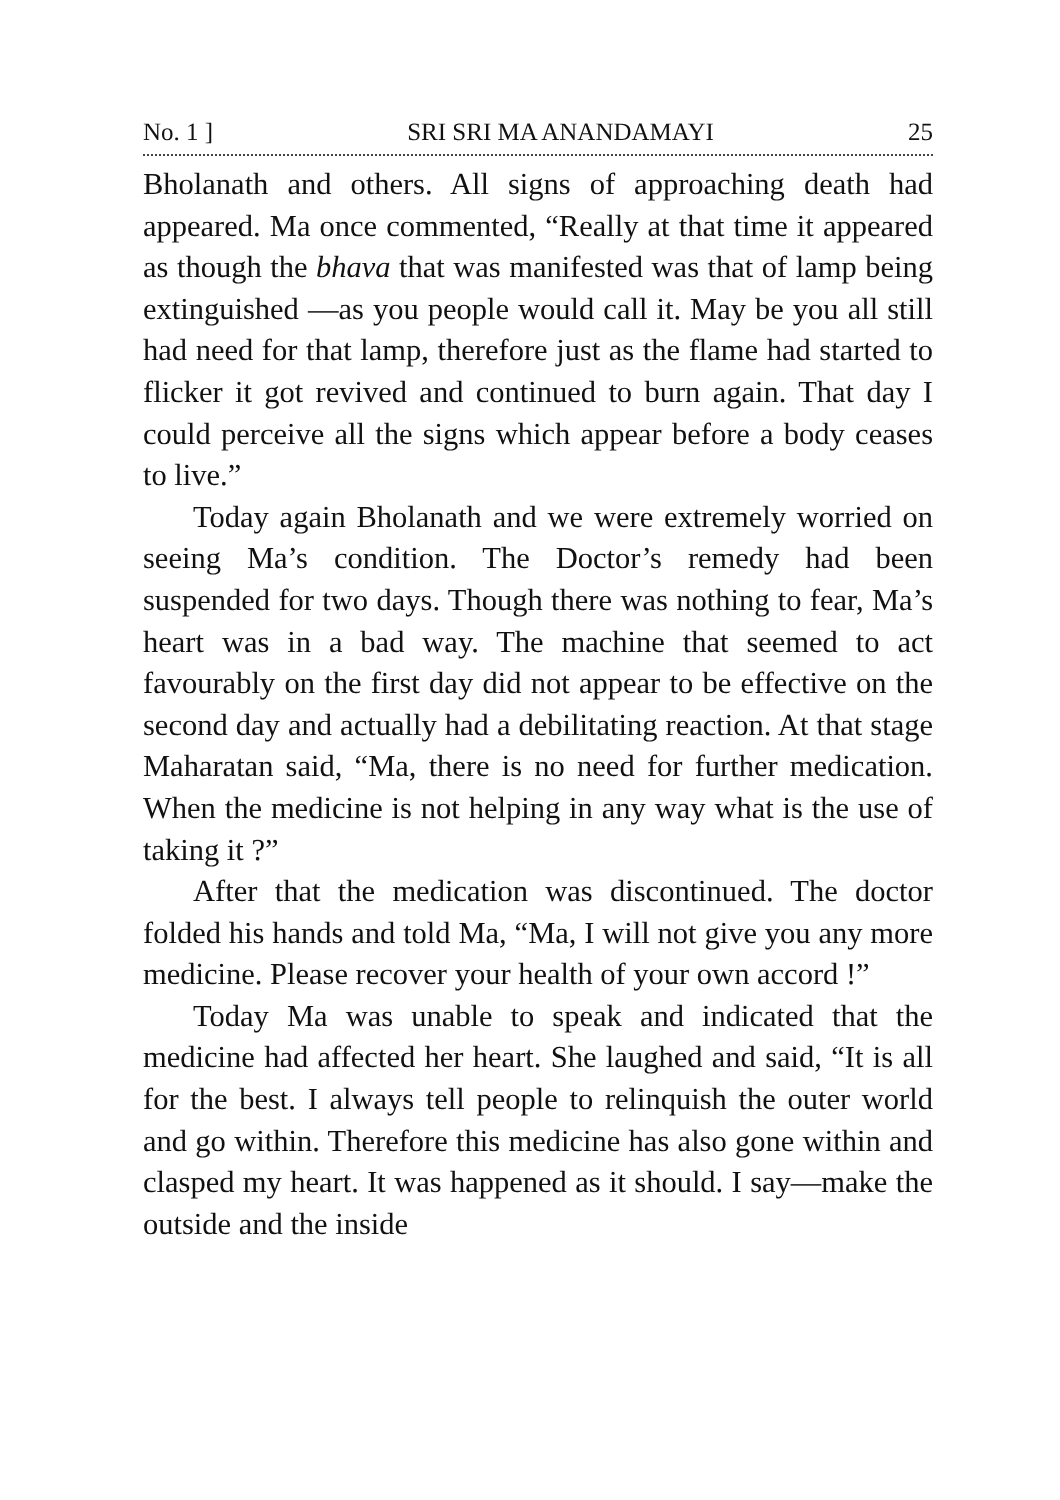No. 1 ] SRI SRI MA ANANDAMAYI 25
Bholanath and others. All signs of approaching death had appeared. Ma once commented, “Really at that time it appeared as though the bhava that was manifested was that of lamp being extinguished —as you people would call it. May be you all still had need for that lamp, therefore just as the flame had started to flicker it got revived and continued to burn again. That day I could perceive all the signs which appear before a body ceases to live.”
Today again Bholanath and we were extremely worried on seeing Ma’s condition. The Doctor’s remedy had been suspended for two days. Though there was nothing to fear, Ma’s heart was in a bad way. The machine that seemed to act favourably on the first day did not appear to be effective on the second day and actually had a debilitating reaction. At that stage Maharatan said, “Ma, there is no need for further medication. When the medicine is not helping in any way what is the use of taking it ?”
After that the medication was discontinued. The doctor folded his hands and told Ma, “Ma, I will not give you any more medicine. Please recover your health of your own accord !”
Today Ma was unable to speak and indicated that the medicine had affected her heart. She laughed and said, “It is all for the best. I always tell people to relinquish the outer world and go within. Therefore this medicine has also gone within and clasped my heart. It was happened as it should. I say—make the outside and the inside